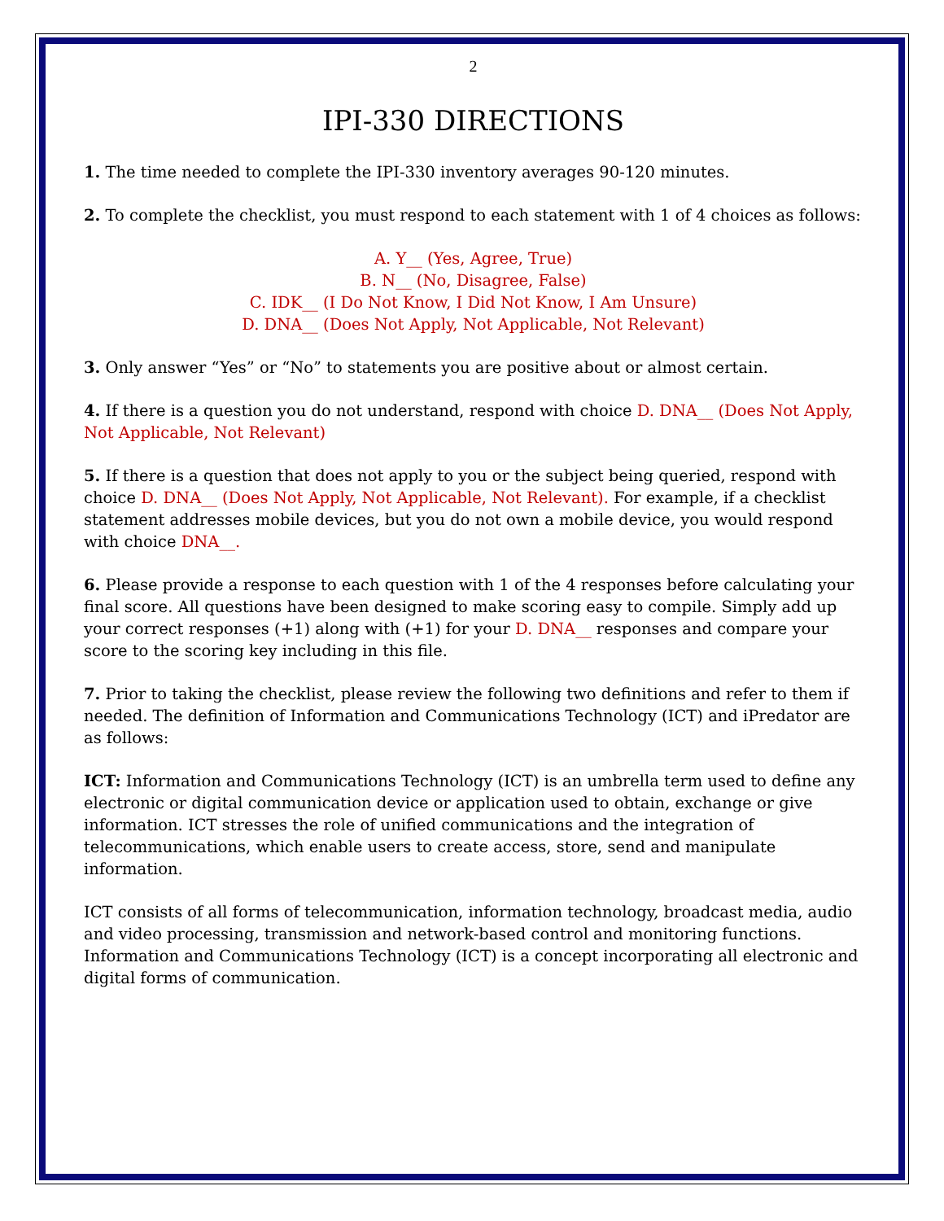2
IPI-330 DIRECTIONS
1. The time needed to complete the IPI-330 inventory averages 90-120 minutes.
2. To complete the checklist, you must respond to each statement with 1 of 4 choices as follows:
A. Y__ (Yes, Agree, True)
B. N__ (No, Disagree, False)
C. IDK__ (I Do Not Know, I Did Not Know, I Am Unsure)
D. DNA__ (Does Not Apply, Not Applicable, Not Relevant)
3. Only answer “Yes” or “No” to statements you are positive about or almost certain.
4. If there is a question you do not understand, respond with choice D. DNA__ (Does Not Apply, Not Applicable, Not Relevant)
5. If there is a question that does not apply to you or the subject being queried, respond with choice D. DNA__ (Does Not Apply, Not Applicable, Not Relevant). For example, if a checklist statement addresses mobile devices, but you do not own a mobile device, you would respond with choice DNA__.
6. Please provide a response to each question with 1 of the 4 responses before calculating your final score. All questions have been designed to make scoring easy to compile. Simply add up your correct responses (+1) along with (+1) for your D. DNA__ responses and compare your score to the scoring key including in this file.
7. Prior to taking the checklist, please review the following two definitions and refer to them if needed. The definition of Information and Communications Technology (ICT) and iPredator are as follows:
ICT: Information and Communications Technology (ICT) is an umbrella term used to define any electronic or digital communication device or application used to obtain, exchange or give information. ICT stresses the role of unified communications and the integration of telecommunications, which enable users to create access, store, send and manipulate information.
ICT consists of all forms of telecommunication, information technology, broadcast media, audio and video processing, transmission and network-based control and monitoring functions. Information and Communications Technology (ICT) is a concept incorporating all electronic and digital forms of communication.